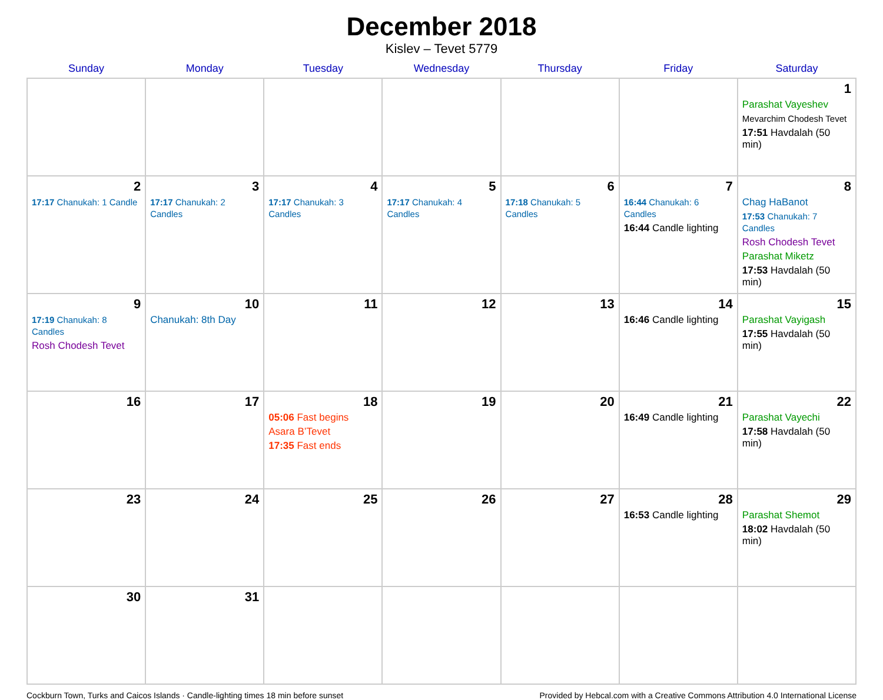December 2018
Kislev – Tevet 5779
| Sunday | Monday | Tuesday | Wednesday | Thursday | Friday | Saturday |
| --- | --- | --- | --- | --- | --- | --- |
| | | | | | | 1 Parashat Vayeshev Mevarchim Chodesh Tevet 17:51 Havdalah (50 min) |
| 2 17:17 Chanukah: 1 Candle | 3 17:17 Chanukah: 2 Candles | 4 17:17 Chanukah: 3 Candles | 5 17:17 Chanukah: 4 Candles | 6 17:18 Chanukah: 5 Candles | 7 16:44 Chanukah: 6 Candles 16:44 Candle lighting | 8 Chag HaBanot 17:53 Chanukah: 7 Candles Rosh Chodesh Tevet Parashat Miketz 17:53 Havdalah (50 min) |
| 9 17:19 Chanukah: 8 Candles Rosh Chodesh Tevet | 10 Chanukah: 8th Day | 11 | 12 | 13 | 14 16:46 Candle lighting | 15 Parashat Vayigash 17:55 Havdalah (50 min) |
| 16 | 17 | 18 05:06 Fast begins Asara B’Tevet 17:35 Fast ends | 19 | 20 | 21 16:49 Candle lighting | 22 Parashat Vayechi 17:58 Havdalah (50 min) |
| 23 | 24 | 25 | 26 | 27 | 28 16:53 Candle lighting | 29 Parashat Shemot 18:02 Havdalah (50 min) |
| 30 | 31 | | | | | |
Cockburn Town, Turks and Caicos Islands · Candle-lighting times 18 min before sunset Provided by Hebcal.com with a Creative Commons Attribution 4.0 International License